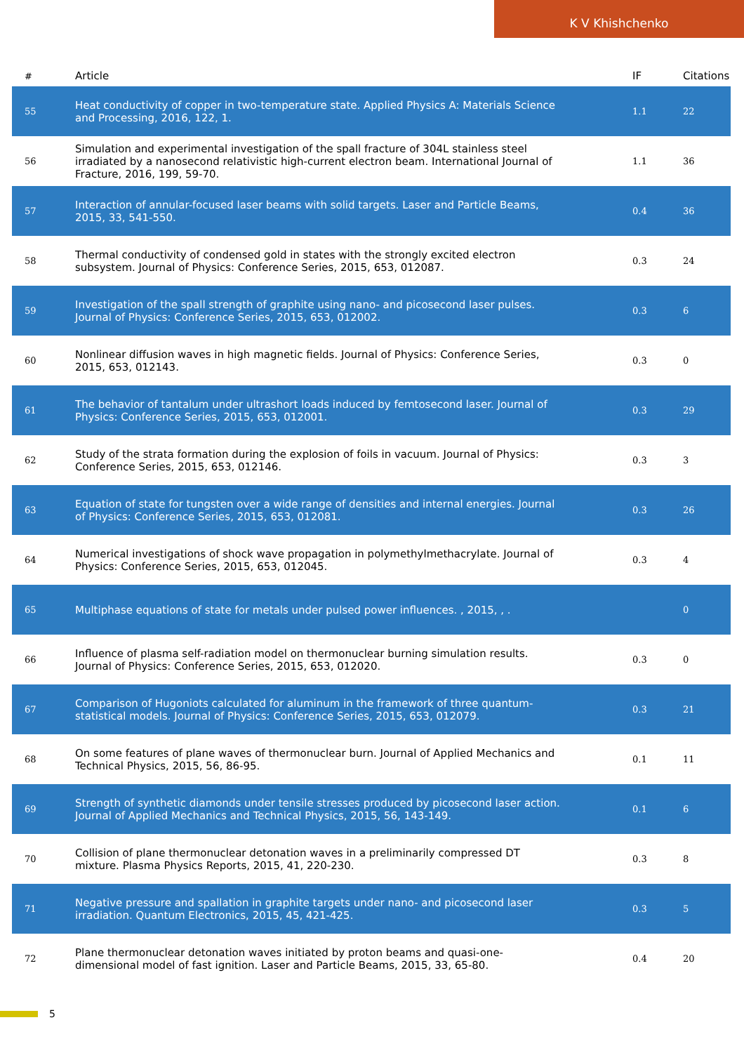K V Khishchenko
| # | Article | IF | Citations |
| --- | --- | --- | --- |
| 55 | Heat conductivity of copper in two-temperature state. Applied Physics A: Materials Science and Processing, 2016, 122, 1. | 1.1 | 22 |
| 56 | Simulation and experimental investigation of the spall fracture of 304L stainless steel irradiated by a nanosecond relativistic high-current electron beam. International Journal of Fracture, 2016, 199, 59-70. | 1.1 | 36 |
| 57 | Interaction of annular-focused laser beams with solid targets. Laser and Particle Beams, 2015, 33, 541-550. | 0.4 | 36 |
| 58 | Thermal conductivity of condensed gold in states with the strongly excited electron subsystem. Journal of Physics: Conference Series, 2015, 653, 012087. | 0.3 | 24 |
| 59 | Investigation of the spall strength of graphite using nano- and picosecond laser pulses. Journal of Physics: Conference Series, 2015, 653, 012002. | 0.3 | 6 |
| 60 | Nonlinear diffusion waves in high magnetic fields. Journal of Physics: Conference Series, 2015, 653, 012143. | 0.3 | 0 |
| 61 | The behavior of tantalum under ultrashort loads induced by femtosecond laser. Journal of Physics: Conference Series, 2015, 653, 012001. | 0.3 | 29 |
| 62 | Study of the strata formation during the explosion of foils in vacuum. Journal of Physics: Conference Series, 2015, 653, 012146. | 0.3 | 3 |
| 63 | Equation of state for tungsten over a wide range of densities and internal energies. Journal of Physics: Conference Series, 2015, 653, 012081. | 0.3 | 26 |
| 64 | Numerical investigations of shock wave propagation in polymethylmethacrylate. Journal of Physics: Conference Series, 2015, 653, 012045. | 0.3 | 4 |
| 65 | Multiphase equations of state for metals under pulsed power influences. , 2015, , . | | 0 |
| 66 | Influence of plasma self-radiation model on thermonuclear burning simulation results. Journal of Physics: Conference Series, 2015, 653, 012020. | 0.3 | 0 |
| 67 | Comparison of Hugoniots calculated for aluminum in the framework of three quantum-statistical models. Journal of Physics: Conference Series, 2015, 653, 012079. | 0.3 | 21 |
| 68 | On some features of plane waves of thermonuclear burn. Journal of Applied Mechanics and Technical Physics, 2015, 56, 86-95. | 0.1 | 11 |
| 69 | Strength of synthetic diamonds under tensile stresses produced by picosecond laser action. Journal of Applied Mechanics and Technical Physics, 2015, 56, 143-149. | 0.1 | 6 |
| 70 | Collision of plane thermonuclear detonation waves in a preliminarily compressed DT mixture. Plasma Physics Reports, 2015, 41, 220-230. | 0.3 | 8 |
| 71 | Negative pressure and spallation in graphite targets under nano- and picosecond laser irradiation. Quantum Electronics, 2015, 45, 421-425. | 0.3 | 5 |
| 72 | Plane thermonuclear detonation waves initiated by proton beams and quasi-one-dimensional model of fast ignition. Laser and Particle Beams, 2015, 33, 65-80. | 0.4 | 20 |
5